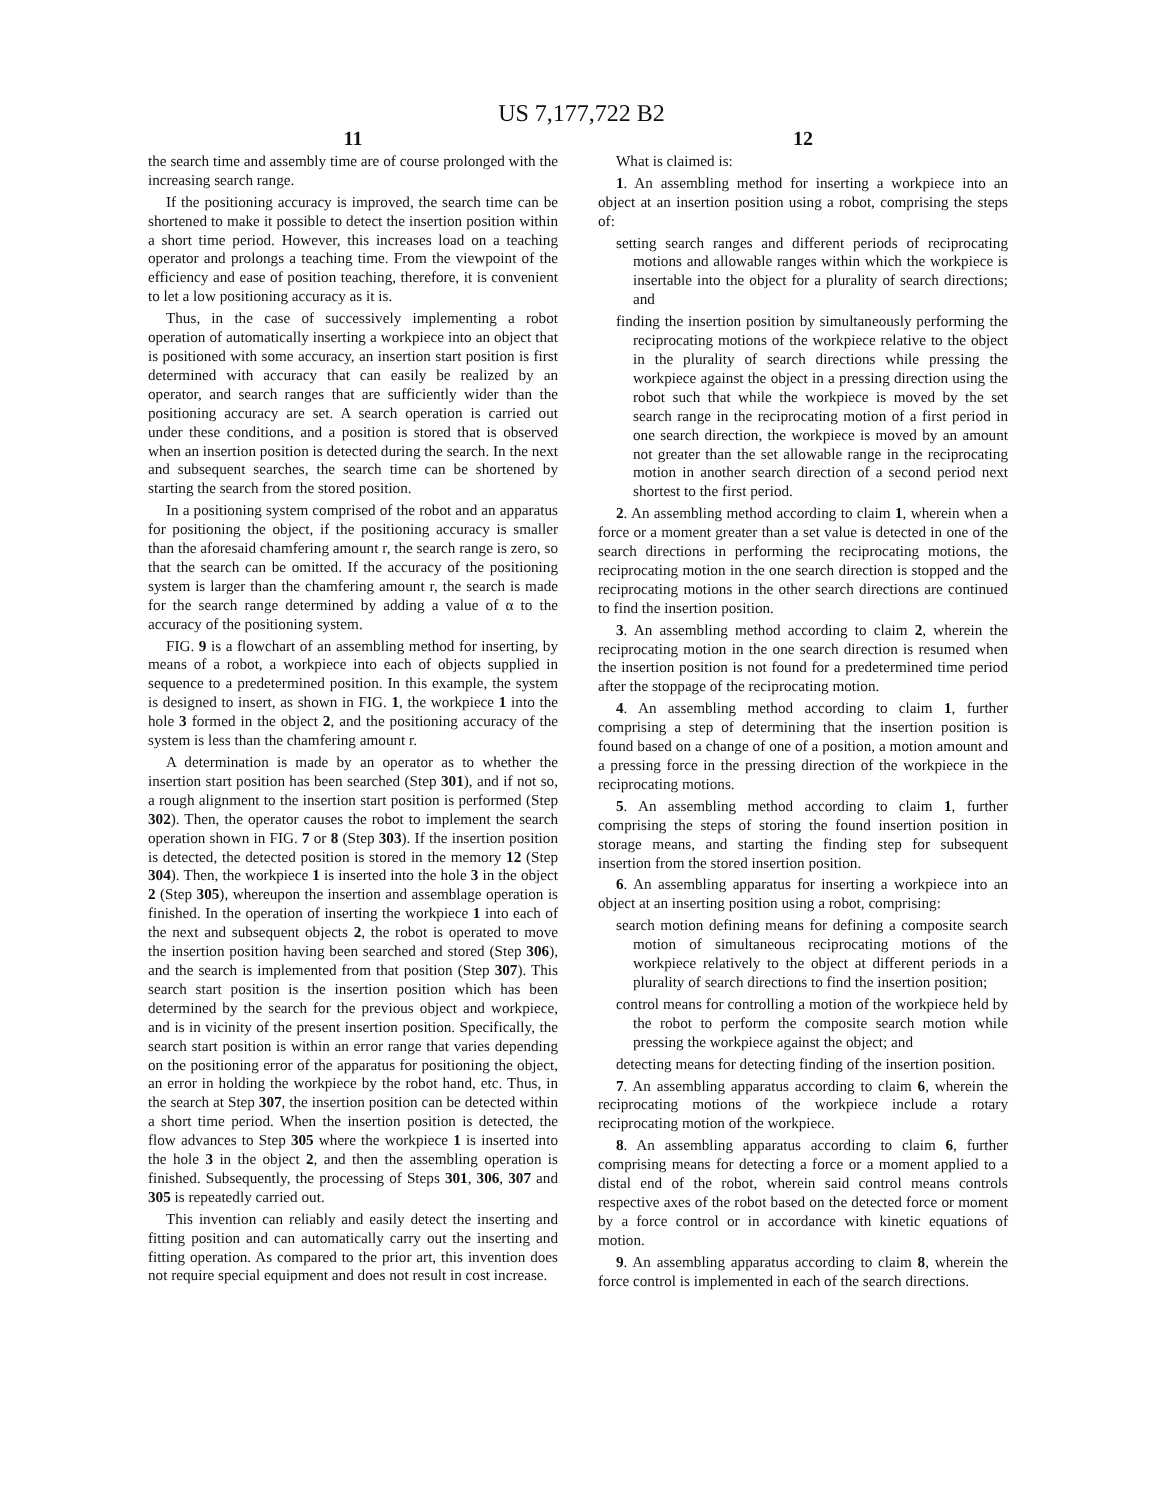US 7,177,722 B2
11
the search time and assembly time are of course prolonged with the increasing search range.
If the positioning accuracy is improved, the search time can be shortened to make it possible to detect the insertion position within a short time period. However, this increases load on a teaching operator and prolongs a teaching time. From the viewpoint of the efficiency and ease of position teaching, therefore, it is convenient to let a low positioning accuracy as it is.
Thus, in the case of successively implementing a robot operation of automatically inserting a workpiece into an object that is positioned with some accuracy, an insertion start position is first determined with accuracy that can easily be realized by an operator, and search ranges that are sufficiently wider than the positioning accuracy are set. A search operation is carried out under these conditions, and a position is stored that is observed when an insertion position is detected during the search. In the next and subsequent searches, the search time can be shortened by starting the search from the stored position.
In a positioning system comprised of the robot and an apparatus for positioning the object, if the positioning accuracy is smaller than the aforesaid chamfering amount r, the search range is zero, so that the search can be omitted. If the accuracy of the positioning system is larger than the chamfering amount r, the search is made for the search range determined by adding a value of α to the accuracy of the positioning system.
FIG. 9 is a flowchart of an assembling method for inserting, by means of a robot, a workpiece into each of objects supplied in sequence to a predetermined position. In this example, the system is designed to insert, as shown in FIG. 1, the workpiece 1 into the hole 3 formed in the object 2, and the positioning accuracy of the system is less than the chamfering amount r.
A determination is made by an operator as to whether the insertion start position has been searched (Step 301), and if not so, a rough alignment to the insertion start position is performed (Step 302). Then, the operator causes the robot to implement the search operation shown in FIG. 7 or 8 (Step 303). If the insertion position is detected, the detected position is stored in the memory 12 (Step 304). Then, the workpiece 1 is inserted into the hole 3 in the object 2 (Step 305), whereupon the insertion and assemblage operation is finished. In the operation of inserting the workpiece 1 into each of the next and subsequent objects 2, the robot is operated to move the insertion position having been searched and stored (Step 306), and the search is implemented from that position (Step 307). This search start position is the insertion position which has been determined by the search for the previous object and workpiece, and is in vicinity of the present insertion position. Specifically, the search start position is within an error range that varies depending on the positioning error of the apparatus for positioning the object, an error in holding the workpiece by the robot hand, etc. Thus, in the search at Step 307, the insertion position can be detected within a short time period. When the insertion position is detected, the flow advances to Step 305 where the workpiece 1 is inserted into the hole 3 in the object 2, and then the assembling operation is finished. Subsequently, the processing of Steps 301, 306, 307 and 305 is repeatedly carried out.
This invention can reliably and easily detect the inserting and fitting position and can automatically carry out the inserting and fitting operation. As compared to the prior art, this invention does not require special equipment and does not result in cost increase.
12
What is claimed is:
1. An assembling method for inserting a workpiece into an object at an insertion position using a robot, comprising the steps of:
setting search ranges and different periods of reciprocating motions and allowable ranges within which the workpiece is insertable into the object for a plurality of search directions; and
finding the insertion position by simultaneously performing the reciprocating motions of the workpiece relative to the object in the plurality of search directions while pressing the workpiece against the object in a pressing direction using the robot such that while the workpiece is moved by the set search range in the reciprocating motion of a first period in one search direction, the workpiece is moved by an amount not greater than the set allowable range in the reciprocating motion in another search direction of a second period next shortest to the first period.
2. An assembling method according to claim 1, wherein when a force or a moment greater than a set value is detected in one of the search directions in performing the reciprocating motions, the reciprocating motion in the one search direction is stopped and the reciprocating motions in the other search directions are continued to find the insertion position.
3. An assembling method according to claim 2, wherein the reciprocating motion in the one search direction is resumed when the insertion position is not found for a predetermined time period after the stoppage of the reciprocating motion.
4. An assembling method according to claim 1, further comprising a step of determining that the insertion position is found based on a change of one of a position, a motion amount and a pressing force in the pressing direction of the workpiece in the reciprocating motions.
5. An assembling method according to claim 1, further comprising the steps of storing the found insertion position in storage means, and starting the finding step for subsequent insertion from the stored insertion position.
6. An assembling apparatus for inserting a workpiece into an object at an inserting position using a robot, comprising:
search motion defining means for defining a composite search motion of simultaneous reciprocating motions of the workpiece relatively to the object at different periods in a plurality of search directions to find the insertion position;
control means for controlling a motion of the workpiece held by the robot to perform the composite search motion while pressing the workpiece against the object; and
detecting means for detecting finding of the insertion position.
7. An assembling apparatus according to claim 6, wherein the reciprocating motions of the workpiece include a rotary reciprocating motion of the workpiece.
8. An assembling apparatus according to claim 6, further comprising means for detecting a force or a moment applied to a distal end of the robot, wherein said control means controls respective axes of the robot based on the detected force or moment by a force control or in accordance with kinetic equations of motion.
9. An assembling apparatus according to claim 8, wherein the force control is implemented in each of the search directions.